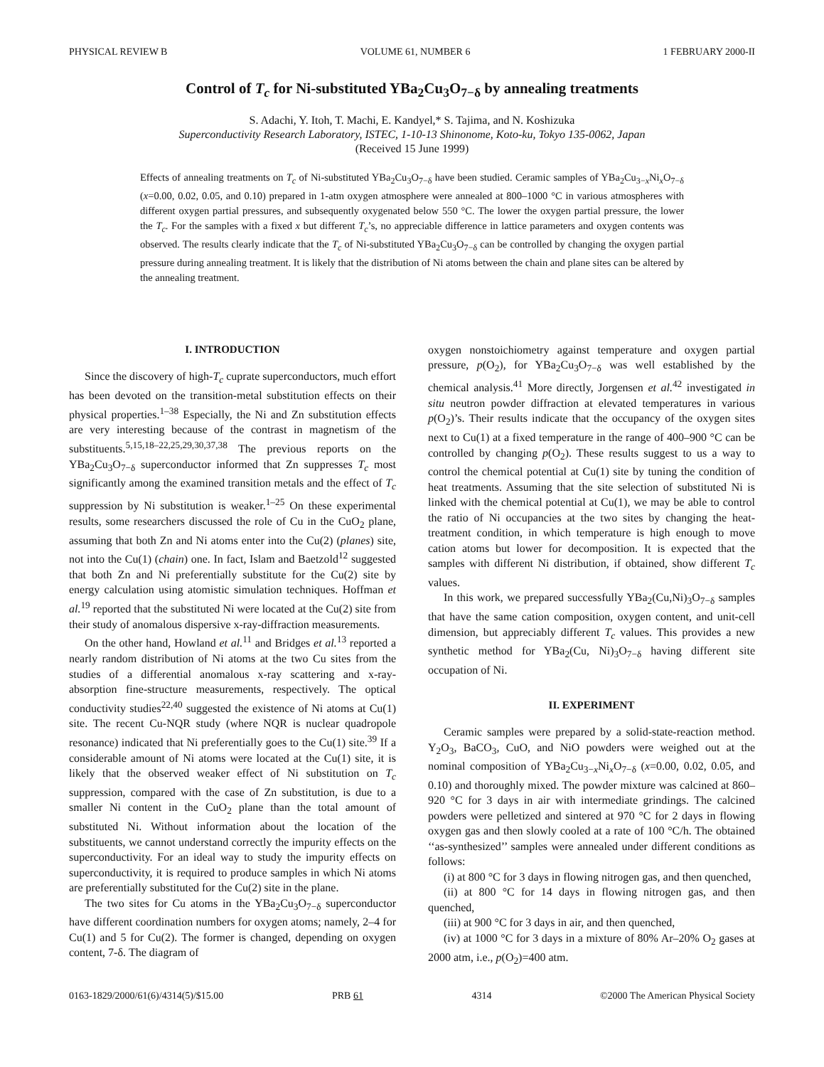PHYSICAL REVIEW B VOLUME 61, NUMBER 6 1 FEBRUARY 2000-II
Control of T<sub>c</sub> for Ni-substituted YBa<sub>2</sub>Cu<sub>3</sub>O<sub>7−δ</sub> by annealing treatments
S. Adachi, Y. Itoh, T. Machi, E. Kandyel,* S. Tajima, and N. Koshizuka
Superconductivity Research Laboratory, ISTEC, 1-10-13 Shinonome, Koto-ku, Tokyo 135-0062, Japan
(Received 15 June 1999)
Effects of annealing treatments on T<sub>c</sub> of Ni-substituted YBa<sub>2</sub>Cu<sub>3</sub>O<sub>7−δ</sub> have been studied. Ceramic samples of YBa<sub>2</sub>Cu<sub>3−x</sub>Ni<sub>x</sub>O<sub>7−δ</sub> (x=0.00, 0.02, 0.05, and 0.10) prepared in 1-atm oxygen atmosphere were annealed at 800–1000 °C in various atmospheres with different oxygen partial pressures, and subsequently oxygenated below 550 °C. The lower the oxygen partial pressure, the lower the T<sub>c</sub>. For the samples with a fixed x but different T<sub>c</sub>’s, no appreciable difference in lattice parameters and oxygen contents was observed. The results clearly indicate that the T<sub>c</sub> of Ni-substituted YBa<sub>2</sub>Cu<sub>3</sub>O<sub>7−δ</sub> can be controlled by changing the oxygen partial pressure during annealing treatment. It is likely that the distribution of Ni atoms between the chain and plane sites can be altered by the annealing treatment.
I. INTRODUCTION
Since the discovery of high-T<sub>c</sub> cuprate superconductors, much effort has been devoted on the transition-metal substitution effects on their physical properties.<sup>1–38</sup> Especially, the Ni and Zn substitution effects are very interesting because of the contrast in magnetism of the substituents.<sup>5,15,18–22,25,29,30,37,38</sup> The previous reports on the YBa<sub>2</sub>Cu<sub>3</sub>O<sub>7−δ</sub> superconductor informed that Zn suppresses T<sub>c</sub> most significantly among the examined transition metals and the effect of T<sub>c</sub> suppression by Ni substitution is weaker.<sup>1–25</sup> On these experimental results, some researchers discussed the role of Cu in the CuO<sub>2</sub> plane, assuming that both Zn and Ni atoms enter into the Cu(2) (planes) site, not into the Cu(1) (chain) one. In fact, Islam and Baetzold<sup>12</sup> suggested that both Zn and Ni preferentially substitute for the Cu(2) site by energy calculation using atomistic simulation techniques. Hoffman et al.<sup>19</sup> reported that the substituted Ni were located at the Cu(2) site from their study of anomalous dispersive x-ray-diffraction measurements.
On the other hand, Howland et al.<sup>11</sup> and Bridges et al.<sup>13</sup> reported a nearly random distribution of Ni atoms at the two Cu sites from the studies of a differential anomalous x-ray scattering and x-ray-absorption fine-structure measurements, respectively. The optical conductivity studies<sup>22,40</sup> suggested the existence of Ni atoms at Cu(1) site. The recent Cu-NQR study (where NQR is nuclear quadropole resonance) indicated that Ni preferentially goes to the Cu(1) site.<sup>39</sup> If a considerable amount of Ni atoms were located at the Cu(1) site, it is likely that the observed weaker effect of Ni substitution on T<sub>c</sub> suppression, compared with the case of Zn substitution, is due to a smaller Ni content in the CuO<sub>2</sub> plane than the total amount of substituted Ni. Without information about the location of the substituents, we cannot understand correctly the impurity effects on the superconductivity. For an ideal way to study the impurity effects on superconductivity, it is required to produce samples in which Ni atoms are preferentially substituted for the Cu(2) site in the plane.
The two sites for Cu atoms in the YBa<sub>2</sub>Cu<sub>3</sub>O<sub>7−δ</sub> superconductor have different coordination numbers for oxygen atoms; namely, 2–4 for Cu(1) and 5 for Cu(2). The former is changed, depending on oxygen content, 7-δ. The diagram of
oxygen nonstoichiometry against temperature and oxygen partial pressure, p(O<sub>2</sub>), for YBa<sub>2</sub>Cu<sub>3</sub>O<sub>7−δ</sub> was well established by the chemical analysis.<sup>41</sup> More directly, Jorgensen et al.<sup>42</sup> investigated in situ neutron powder diffraction at elevated temperatures in various p(O<sub>2</sub>)’s. Their results indicate that the occupancy of the oxygen sites next to Cu(1) at a fixed temperature in the range of 400–900 °C can be controlled by changing p(O<sub>2</sub>). These results suggest to us a way to control the chemical potential at Cu(1) site by tuning the condition of heat treatments. Assuming that the site selection of substituted Ni is linked with the chemical potential at Cu(1), we may be able to control the ratio of Ni occupancies at the two sites by changing the heat-treatment condition, in which temperature is high enough to move cation atoms but lower for decomposition. It is expected that the samples with different Ni distribution, if obtained, show different T<sub>c</sub> values.
In this work, we prepared successfully YBa<sub>2</sub>(Cu,Ni)<sub>3</sub>O<sub>7−δ</sub> samples that have the same cation composition, oxygen content, and unit-cell dimension, but appreciably different T<sub>c</sub> values. This provides a new synthetic method for YBa<sub>2</sub>(Cu, Ni)<sub>3</sub>O<sub>7−δ</sub> having different site occupation of Ni.
II. EXPERIMENT
Ceramic samples were prepared by a solid-state-reaction method. Y<sub>2</sub>O<sub>3</sub>, BaCO<sub>3</sub>, CuO, and NiO powders were weighed out at the nominal composition of YBa<sub>2</sub>Cu<sub>3−x</sub>Ni<sub>x</sub>O<sub>7−δ</sub> (x=0.00, 0.02, 0.05, and 0.10) and thoroughly mixed. The powder mixture was calcined at 860–920 °C for 3 days in air with intermediate grindings. The calcined powders were pelletized and sintered at 970 °C for 2 days in flowing oxygen gas and then slowly cooled at a rate of 100 °C/h. The obtained ‘‘as-synthesized’’ samples were annealed under different conditions as follows:
(i) at 800 °C for 3 days in flowing nitrogen gas, and then quenched,
(ii) at 800 °C for 14 days in flowing nitrogen gas, and then quenched,
(iii) at 900 °C for 3 days in air, and then quenched,
(iv) at 1000 °C for 3 days in a mixture of 80% Ar–20% O<sub>2</sub> gases at 2000 atm, i.e., p(O<sub>2</sub>)=400 atm.
0163-1829/2000/61(6)/4314(5)/$15.00 PRB 61 4314 ©2000 The American Physical Society